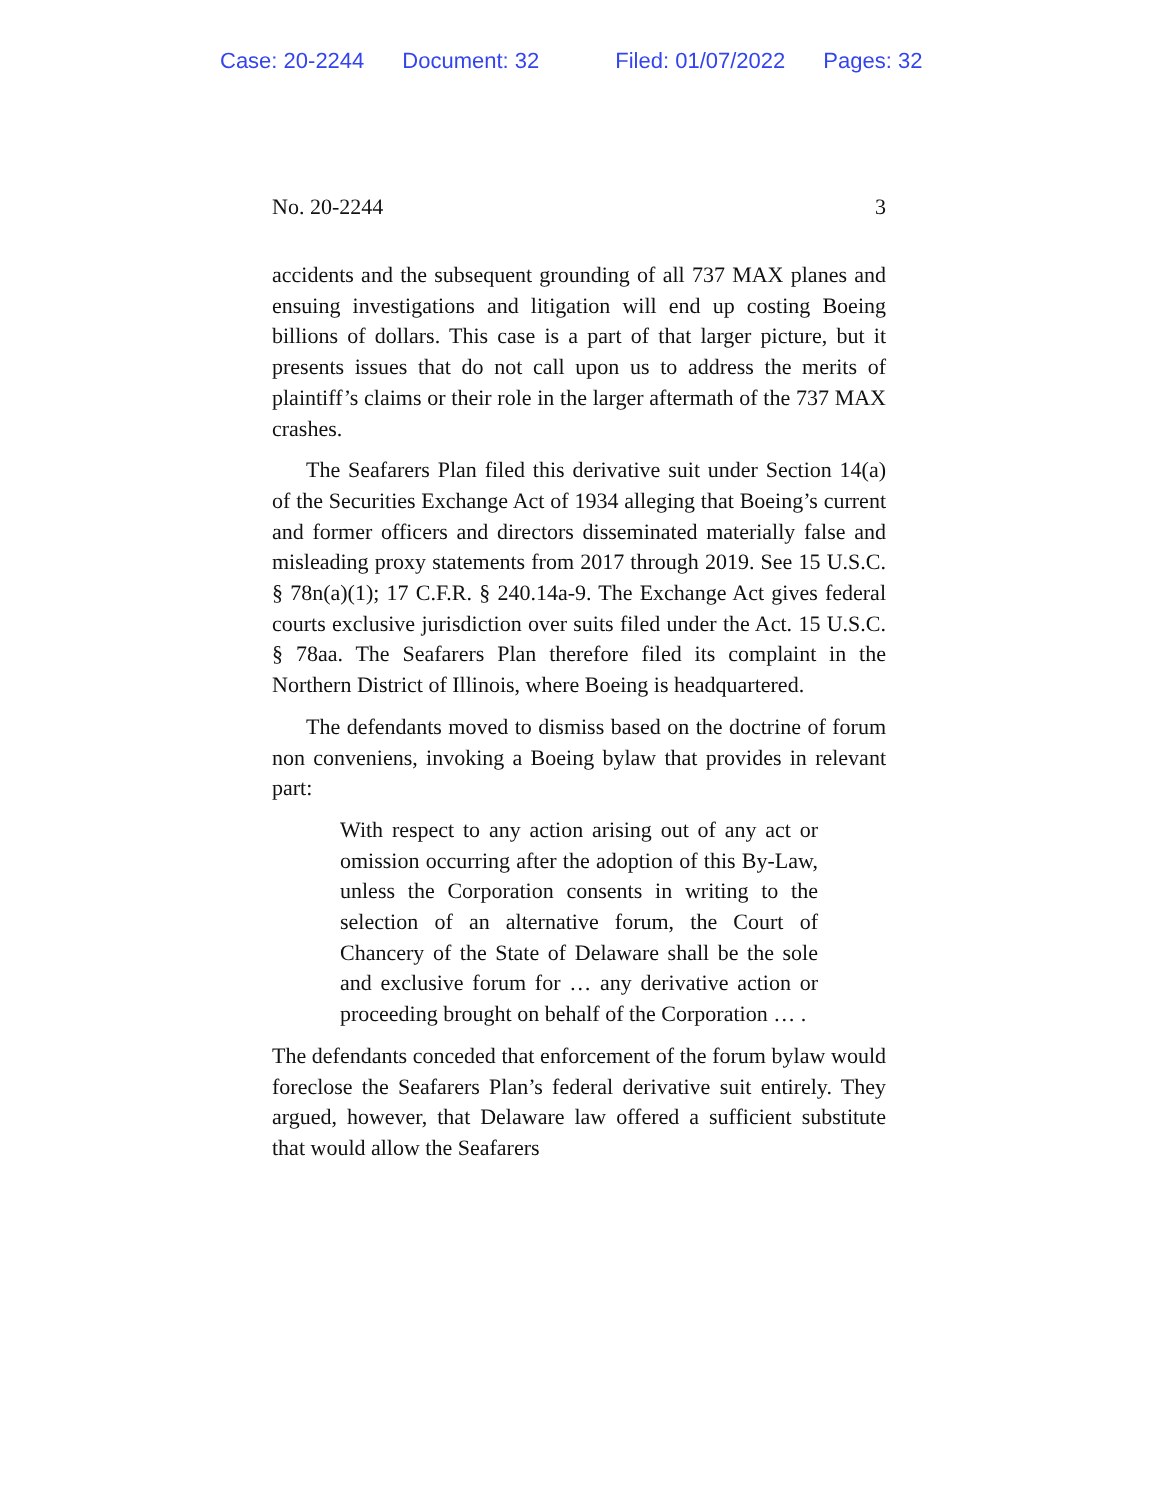Case: 20-2244 Document: 32 Filed: 01/07/2022 Pages: 32
No. 20-2244 3
accidents and the subsequent grounding of all 737 MAX planes and ensuing investigations and litigation will end up costing Boeing billions of dollars. This case is a part of that larger picture, but it presents issues that do not call upon us to address the merits of plaintiff’s claims or their role in the larger aftermath of the 737 MAX crashes.
The Seafarers Plan filed this derivative suit under Section 14(a) of the Securities Exchange Act of 1934 alleging that Boeing’s current and former officers and directors disseminated materially false and misleading proxy statements from 2017 through 2019. See 15 U.S.C. § 78n(a)(1); 17 C.F.R. § 240.14a-9. The Exchange Act gives federal courts exclusive jurisdiction over suits filed under the Act. 15 U.S.C. § 78aa. The Seafarers Plan therefore filed its complaint in the Northern District of Illinois, where Boeing is headquartered.
The defendants moved to dismiss based on the doctrine of forum non conveniens, invoking a Boeing bylaw that provides in relevant part:
With respect to any action arising out of any act or omission occurring after the adoption of this By-Law, unless the Corporation consents in writing to the selection of an alternative forum, the Court of Chancery of the State of Delaware shall be the sole and exclusive forum for … any derivative action or proceeding brought on behalf of the Corporation … .
The defendants conceded that enforcement of the forum bylaw would foreclose the Seafarers Plan’s federal derivative suit entirely. They argued, however, that Delaware law offered a sufficient substitute that would allow the Seafarers